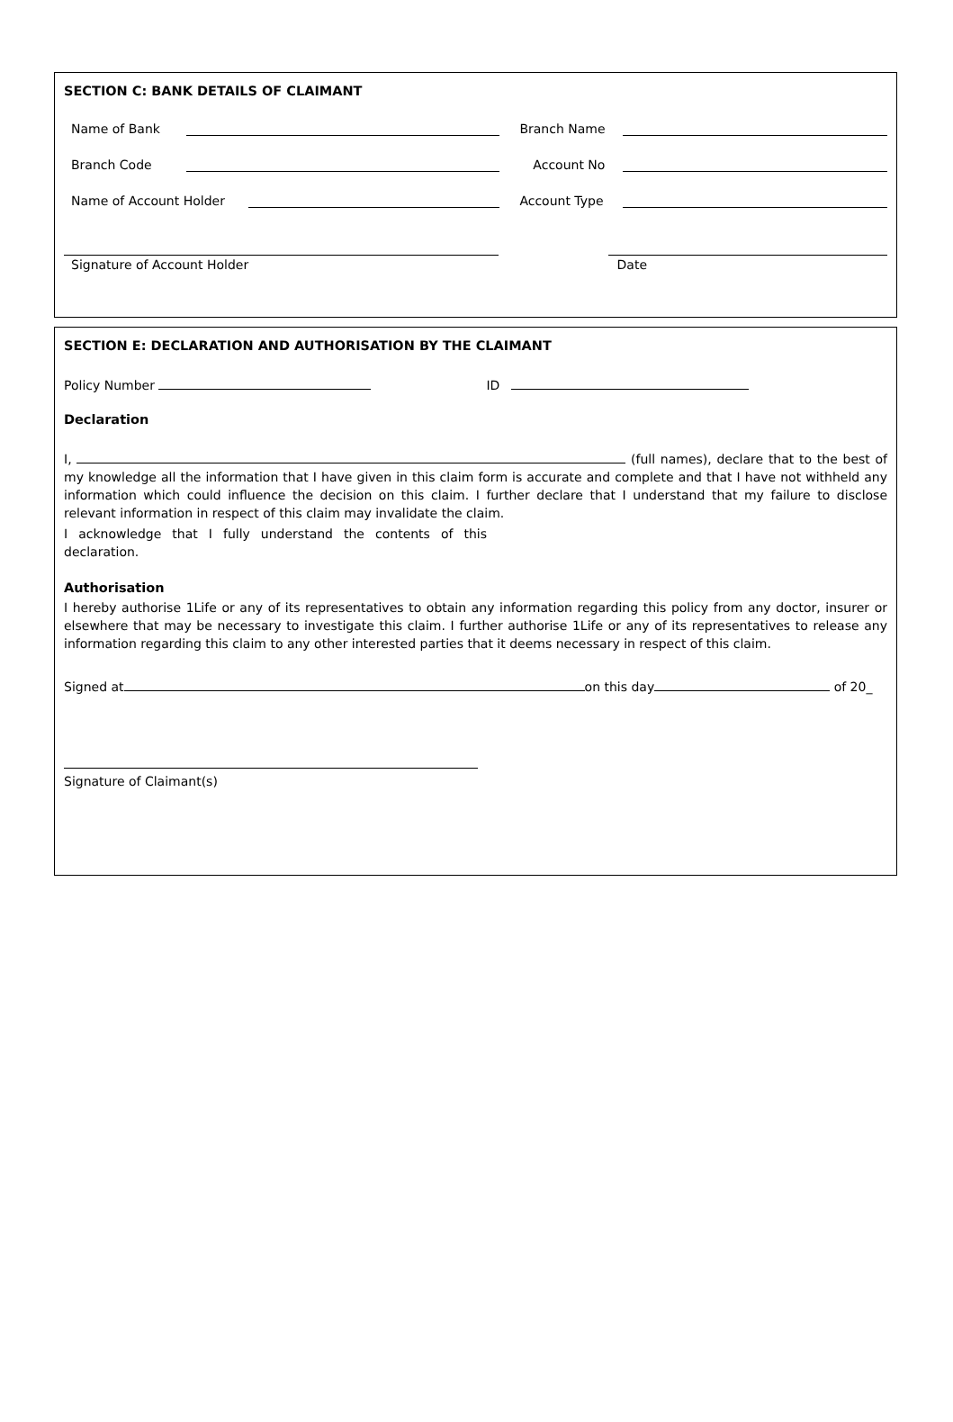SECTION C: BANK DETAILS OF CLAIMANT
Name of Bank Branch Name
Branch Code Account No
Name of Account Holder Account Type
Signature of Account Holder Date
SECTION E: DECLARATION AND AUTHORISATION BY THE CLAIMANT
Policy Number ID
Declaration
I, (full names), declare that to the best of my knowledge all the information that I have given in this claim form is accurate and complete and that I have not withheld any information which could influence the decision on this claim. I further declare that I understand that my failure to disclose relevant information in respect of this claim may invalidate the claim.
I acknowledge that I fully understand the contents of this declaration.
Authorisation
I hereby authorise 1Life or any of its representatives to obtain any information regarding this policy from any doctor, insurer or elsewhere that may be necessary to investigate this claim. I further authorise 1Life or any of its representatives to release any information regarding this claim to any other interested parties that it deems necessary in respect of this claim.
Signed at on this day of 20_
Signature of Claimant(s)